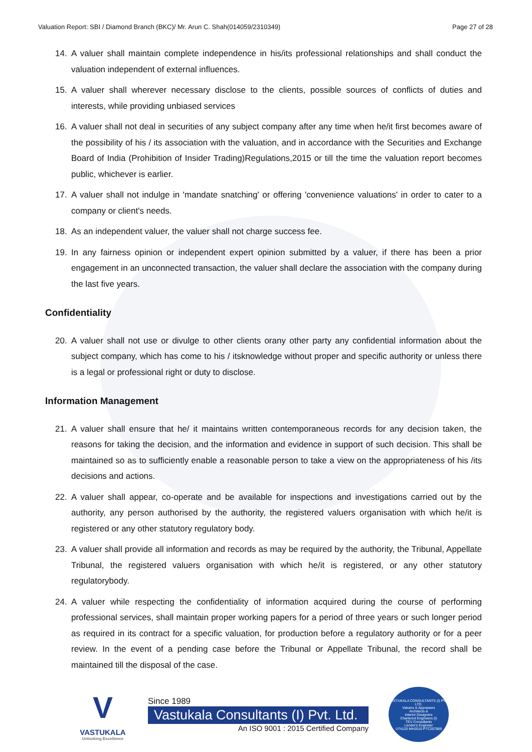Valuation Report: SBI / Diamond Branch (BKC)/ Mr. Arun C. Shah(014059/2310349) Page 27 of 28
14. A valuer shall maintain complete independence in his/its professional relationships and shall conduct the valuation independent of external influences.
15. A valuer shall wherever necessary disclose to the clients, possible sources of conflicts of duties and interests, while providing unbiased services
16. A valuer shall not deal in securities of any subject company after any time when he/it first becomes aware of the possibility of his / its association with the valuation, and in accordance with the Securities and Exchange Board of India (Prohibition of Insider Trading)Regulations,2015 or till the time the valuation report becomes public, whichever is earlier.
17. A valuer shall not indulge in 'mandate snatching' or offering 'convenience valuations' in order to cater to a company or client's needs.
18. As an independent valuer, the valuer shall not charge success fee.
19. In any fairness opinion or independent expert opinion submitted by a valuer, if there has been a prior engagement in an unconnected transaction, the valuer shall declare the association with the company during the last five years.
Confidentiality
20. A valuer shall not use or divulge to other clients orany other party any confidential information about the subject company, which has come to his / itsknowledge without proper and specific authority or unless there is a legal or professional right or duty to disclose.
Information Management
21. A valuer shall ensure that he/ it maintains written contemporaneous records for any decision taken, the reasons for taking the decision, and the information and evidence in support of such decision. This shall be maintained so as to sufficiently enable a reasonable person to take a view on the appropriateness of his /its decisions and actions.
22. A valuer shall appear, co-operate and be available for inspections and investigations carried out by the authority, any person authorised by the authority, the registered valuers organisation with which he/it is registered or any other statutory regulatory body.
23. A valuer shall provide all information and records as may be required by the authority, the Tribunal, Appellate Tribunal, the registered valuers organisation with which he/it is registered, or any other statutory regulatorybody.
24. A valuer while respecting the confidentiality of information acquired during the course of performing professional services, shall maintain proper working papers for a period of three years or such longer period as required in its contract for a specific valuation, for production before a regulatory authority or for a peer review. In the event of a pending case before the Tribunal or Appellate Tribunal, the record shall be maintained till the disposal of the case.
V
VASTUKALA
Unlocking Excellence
Since 1989
Vastukala Consultants (I) Pvt. Ltd.
An ISO 9001 : 2015 Certified Company
VASTUKALA CONSULTANTS (I) PVT. LTD.
Valuers & Appraisers
Architects &
Interior Designers
Chartered Engineers (I)
TEV Consultants
Lender's Engineer
U74120 MH2010 PTC207869